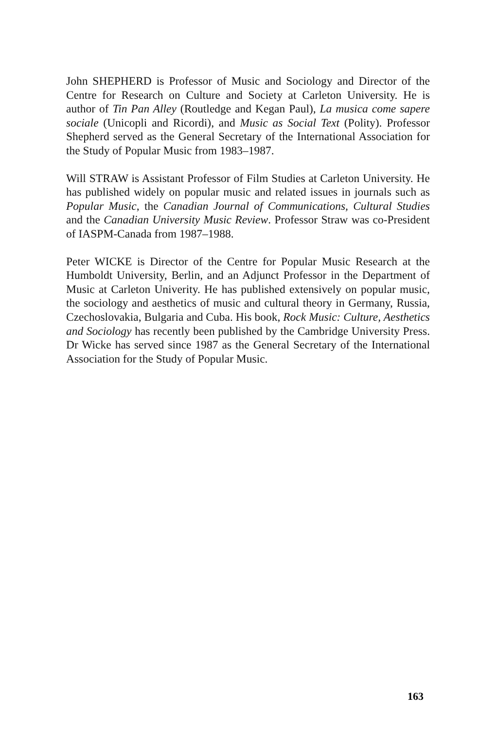John SHEPHERD is Professor of Music and Sociology and Director of the Centre for Research on Culture and Society at Carleton University. He is author of Tin Pan Alley (Routledge and Kegan Paul), La musica come sapere sociale (Unicopli and Ricordi), and Music as Social Text (Polity). Professor Shepherd served as the General Secretary of the International Association for the Study of Popular Music from 1983–1987.
Will STRAW is Assistant Professor of Film Studies at Carleton University. He has published widely on popular music and related issues in journals such as Popular Music, the Canadian Journal of Communications, Cultural Studies and the Canadian University Music Review. Professor Straw was co-President of IASPM-Canada from 1987–1988.
Peter WICKE is Director of the Centre for Popular Music Research at the Humboldt University, Berlin, and an Adjunct Professor in the Department of Music at Carleton Univerity. He has published extensively on popular music, the sociology and aesthetics of music and cultural theory in Germany, Russia, Czechoslovakia, Bulgaria and Cuba. His book, Rock Music: Culture, Aesthetics and Sociology has recently been published by the Cambridge University Press. Dr Wicke has served since 1987 as the General Secretary of the International Association for the Study of Popular Music.
163